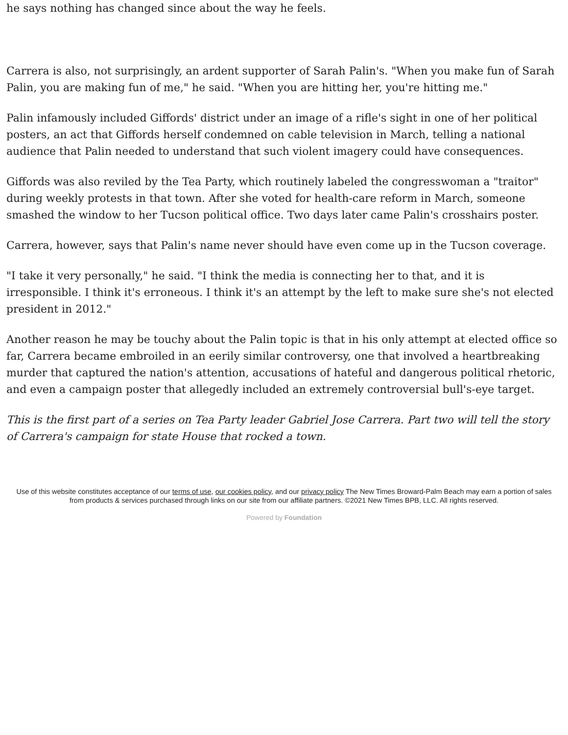he says nothing has changed since about the way he feels.
Carrera is also, not surprisingly, an ardent supporter of Sarah Palin's. "When you make fun of Sarah Palin, you are making fun of me," he said. "When you are hitting her, you're hitting me."
Palin infamously included Giffords' district under an image of a rifle's sight in one of her political posters, an act that Giffords herself condemned on cable television in March, telling a national audience that Palin needed to understand that such violent imagery could have consequences.
Giffords was also reviled by the Tea Party, which routinely labeled the congresswoman a "traitor" during weekly protests in that town. After she voted for health-care reform in March, someone smashed the window to her Tucson political office. Two days later came Palin's crosshairs poster.
Carrera, however, says that Palin's name never should have even come up in the Tucson coverage.
"I take it very personally," he said. "I think the media is connecting her to that, and it is irresponsible. I think it's erroneous. I think it's an attempt by the left to make sure she's not elected president in 2012."
Another reason he may be touchy about the Palin topic is that in his only attempt at elected office so far, Carrera became embroiled in an eerily similar controversy, one that involved a heartbreaking murder that captured the nation's attention, accusations of hateful and dangerous political rhetoric, and even a campaign poster that allegedly included an extremely controversial bull's-eye target.
This is the first part of a series on Tea Party leader Gabriel Jose Carrera. Part two will tell the story of Carrera's campaign for state House that rocked a town.
Use of this website constitutes acceptance of our terms of use, our cookies policy, and our privacy policy The New Times Broward-Palm Beach may earn a portion of sales from products & services purchased through links on our site from our affiliate partners. ©2021 New Times BPB, LLC. All rights reserved.
Powered by Foundation